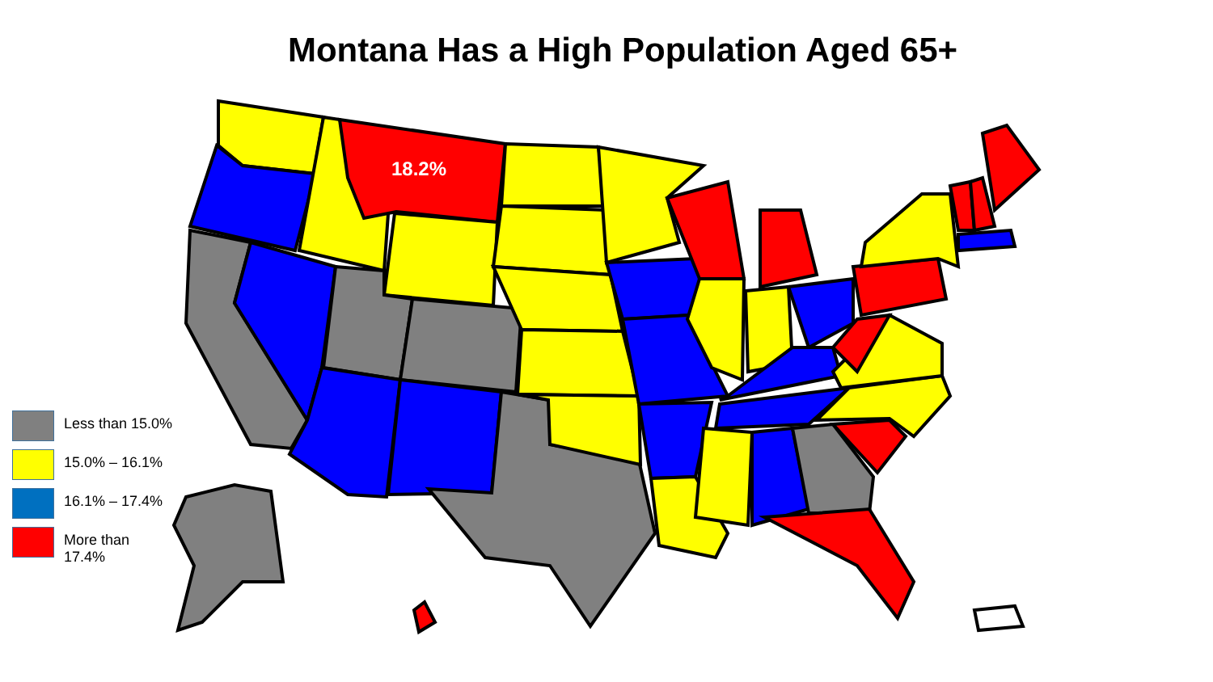Montana Has a High Population Aged 65+
18.2%
Less than 15.0%
15.0% – 16.1%
16.1% – 17.4%
More than
17.4%